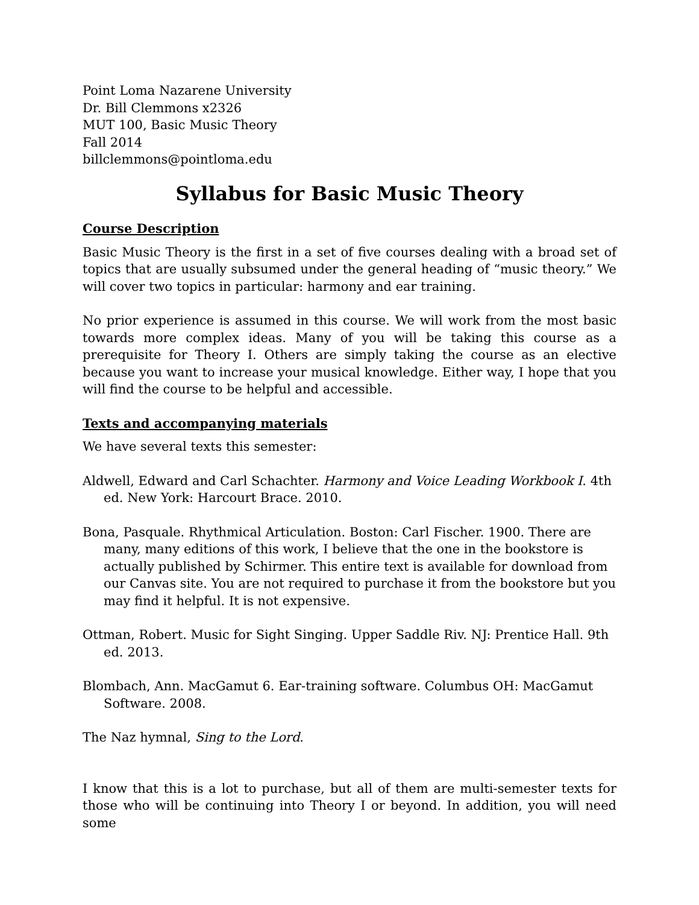Point Loma Nazarene University
Dr. Bill Clemmons x2326
MUT 100, Basic Music Theory
Fall 2014
billclemmons@pointloma.edu
Syllabus for Basic Music Theory
Course Description
Basic Music Theory is the first in a set of five courses dealing with a broad set of topics that are usually subsumed under the general heading of “music theory.” We will cover two topics in particular: harmony and ear training.
No prior experience is assumed in this course. We will work from the most basic towards more complex ideas. Many of you will be taking this course as a prerequisite for Theory I. Others are simply taking the course as an elective because you want to increase your musical knowledge. Either way, I hope that you will find the course to be helpful and accessible.
Texts and accompanying materials
We have several texts this semester:
Aldwell, Edward and Carl Schachter. Harmony and Voice Leading Workbook I. 4th ed. New York: Harcourt Brace. 2010.
Bona, Pasquale. Rhythmical Articulation. Boston: Carl Fischer. 1900. There are many, many editions of this work, I believe that the one in the bookstore is actually published by Schirmer. This entire text is available for download from our Canvas site. You are not required to purchase it from the bookstore but you may find it helpful. It is not expensive.
Ottman, Robert. Music for Sight Singing. Upper Saddle Riv. NJ: Prentice Hall. 9th ed. 2013.
Blombach, Ann. MacGamut 6. Ear-training software. Columbus OH: MacGamut Software. 2008.
The Naz hymnal, Sing to the Lord.
I know that this is a lot to purchase, but all of them are multi-semester texts for those who will be continuing into Theory I or beyond. In addition, you will need some